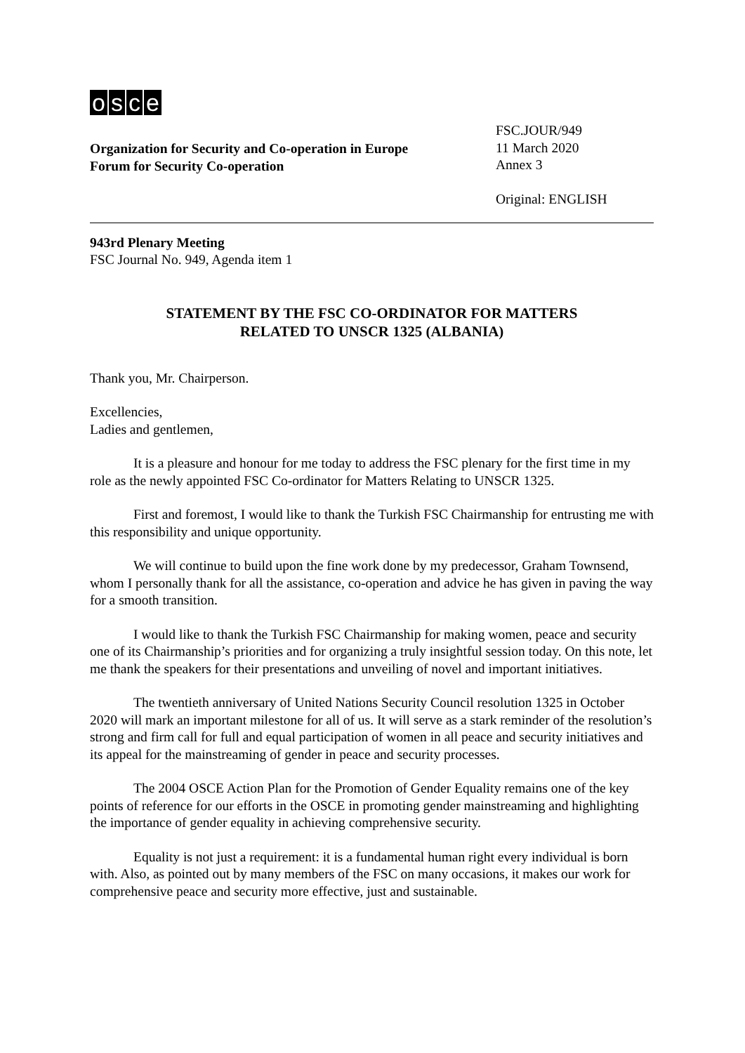osce
Organization for Security and Co-operation in Europe
Forum for Security Co-operation
FSC.JOUR/949
11 March 2020
Annex 3
Original: ENGLISH
943rd Plenary Meeting
FSC Journal No. 949, Agenda item 1
STATEMENT BY THE FSC CO-ORDINATOR FOR MATTERS
RELATED TO UNSCR 1325 (ALBANIA)
Thank you, Mr. Chairperson.
Excellencies,
Ladies and gentlemen,
It is a pleasure and honour for me today to address the FSC plenary for the first time in my role as the newly appointed FSC Co-ordinator for Matters Relating to UNSCR 1325.
First and foremost, I would like to thank the Turkish FSC Chairmanship for entrusting me with this responsibility and unique opportunity.
We will continue to build upon the fine work done by my predecessor, Graham Townsend, whom I personally thank for all the assistance, co-operation and advice he has given in paving the way for a smooth transition.
I would like to thank the Turkish FSC Chairmanship for making women, peace and security one of its Chairmanship’s priorities and for organizing a truly insightful session today. On this note, let me thank the speakers for their presentations and unveiling of novel and important initiatives.
The twentieth anniversary of United Nations Security Council resolution 1325 in October 2020 will mark an important milestone for all of us. It will serve as a stark reminder of the resolution’s strong and firm call for full and equal participation of women in all peace and security initiatives and its appeal for the mainstreaming of gender in peace and security processes.
The 2004 OSCE Action Plan for the Promotion of Gender Equality remains one of the key points of reference for our efforts in the OSCE in promoting gender mainstreaming and highlighting the importance of gender equality in achieving comprehensive security.
Equality is not just a requirement: it is a fundamental human right every individual is born with. Also, as pointed out by many members of the FSC on many occasions, it makes our work for comprehensive peace and security more effective, just and sustainable.